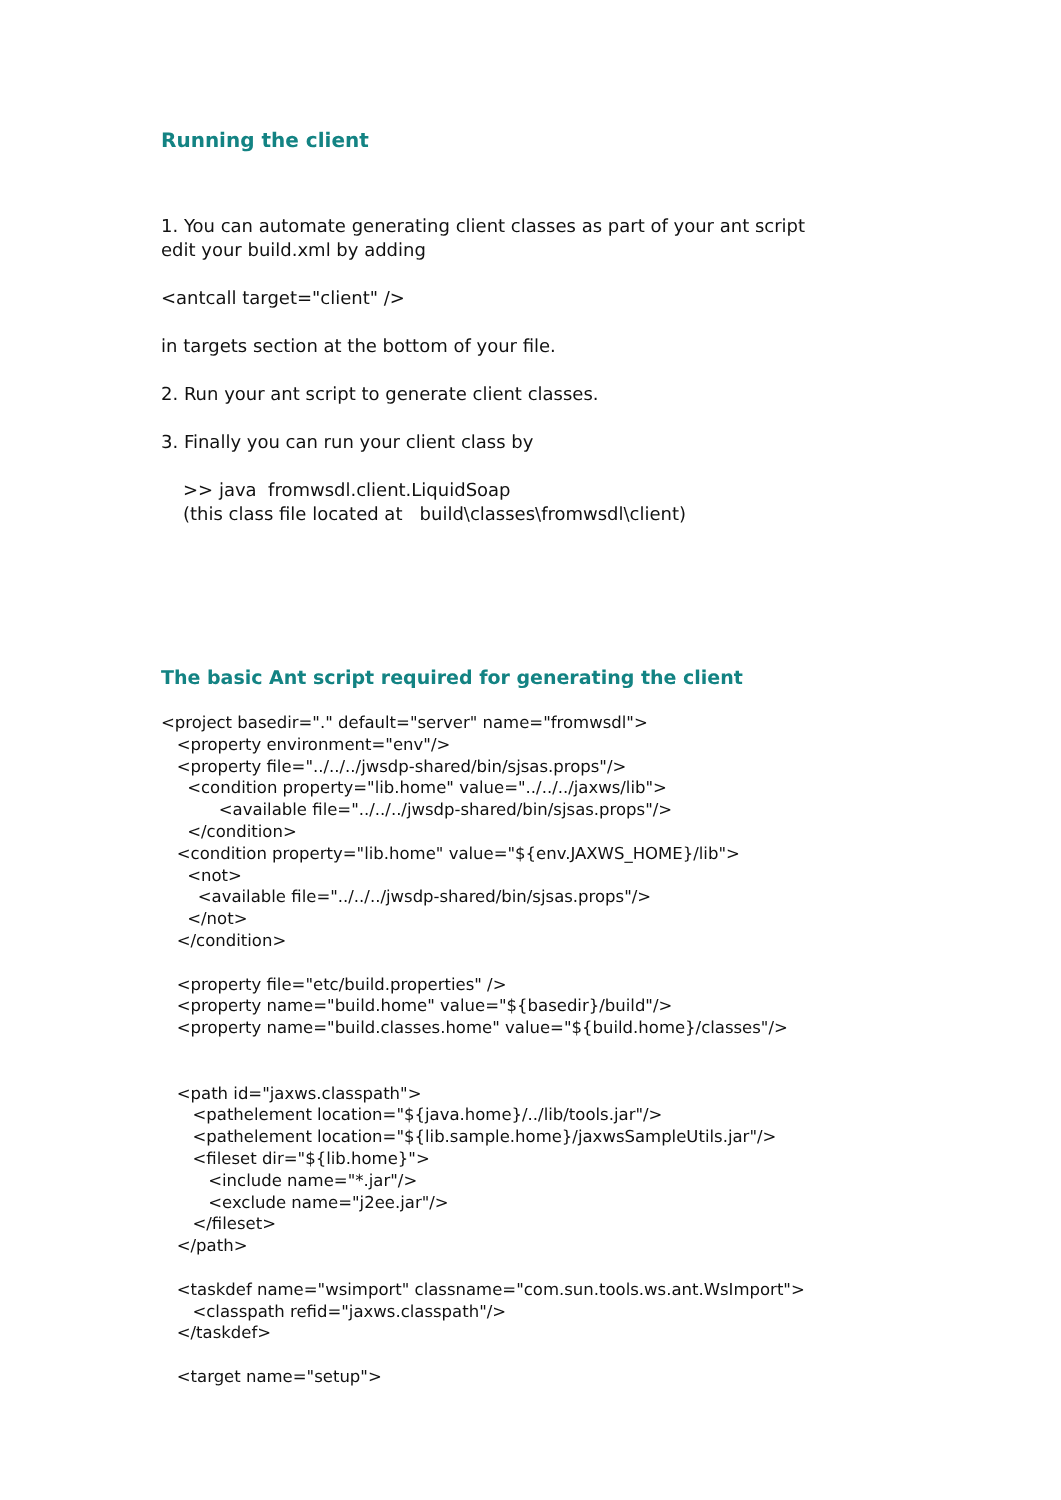Running the client
1. You can automate generating client classes as part of your ant script
edit your build.xml by adding
<antcall target="client" />
in targets section at the bottom of your file.
2. Run your ant script to generate client classes.
3. Finally you can run your client class by
>> java fromwsdl.client.LiquidSoap
(this class file located at build\classes\fromwsdl\client)
The basic Ant script required for generating the client
<project basedir="." default="server" name="fromwsdl">
   <property environment="env"/>
   <property file="../../../jwsdp-shared/bin/sjsas.props"/>
     <condition property="lib.home" value="../../../jaxws/lib">
           <available file="../../../jwsdp-shared/bin/sjsas.props"/>
     </condition>
   <condition property="lib.home" value="${env.JAXWS_HOME}/lib">
     <not>
       <available file="../../../jwsdp-shared/bin/sjsas.props"/>
     </not>
   </condition>

   <property file="etc/build.properties" />
   <property name="build.home" value="${basedir}/build"/>
   <property name="build.classes.home" value="${build.home}/classes"/>


   <path id="jaxws.classpath">
      <pathelement location="${java.home}/../lib/tools.jar"/>
      <pathelement location="${lib.sample.home}/jaxwsSampleUtils.jar"/>
      <fileset dir="${lib.home}">
         <include name="*.jar"/>
         <exclude name="j2ee.jar"/>
      </fileset>
   </path>

   <taskdef name="wsimport" classname="com.sun.tools.ws.ant.WsImport">
      <classpath refid="jaxws.classpath"/>
   </taskdef>

   <target name="setup">